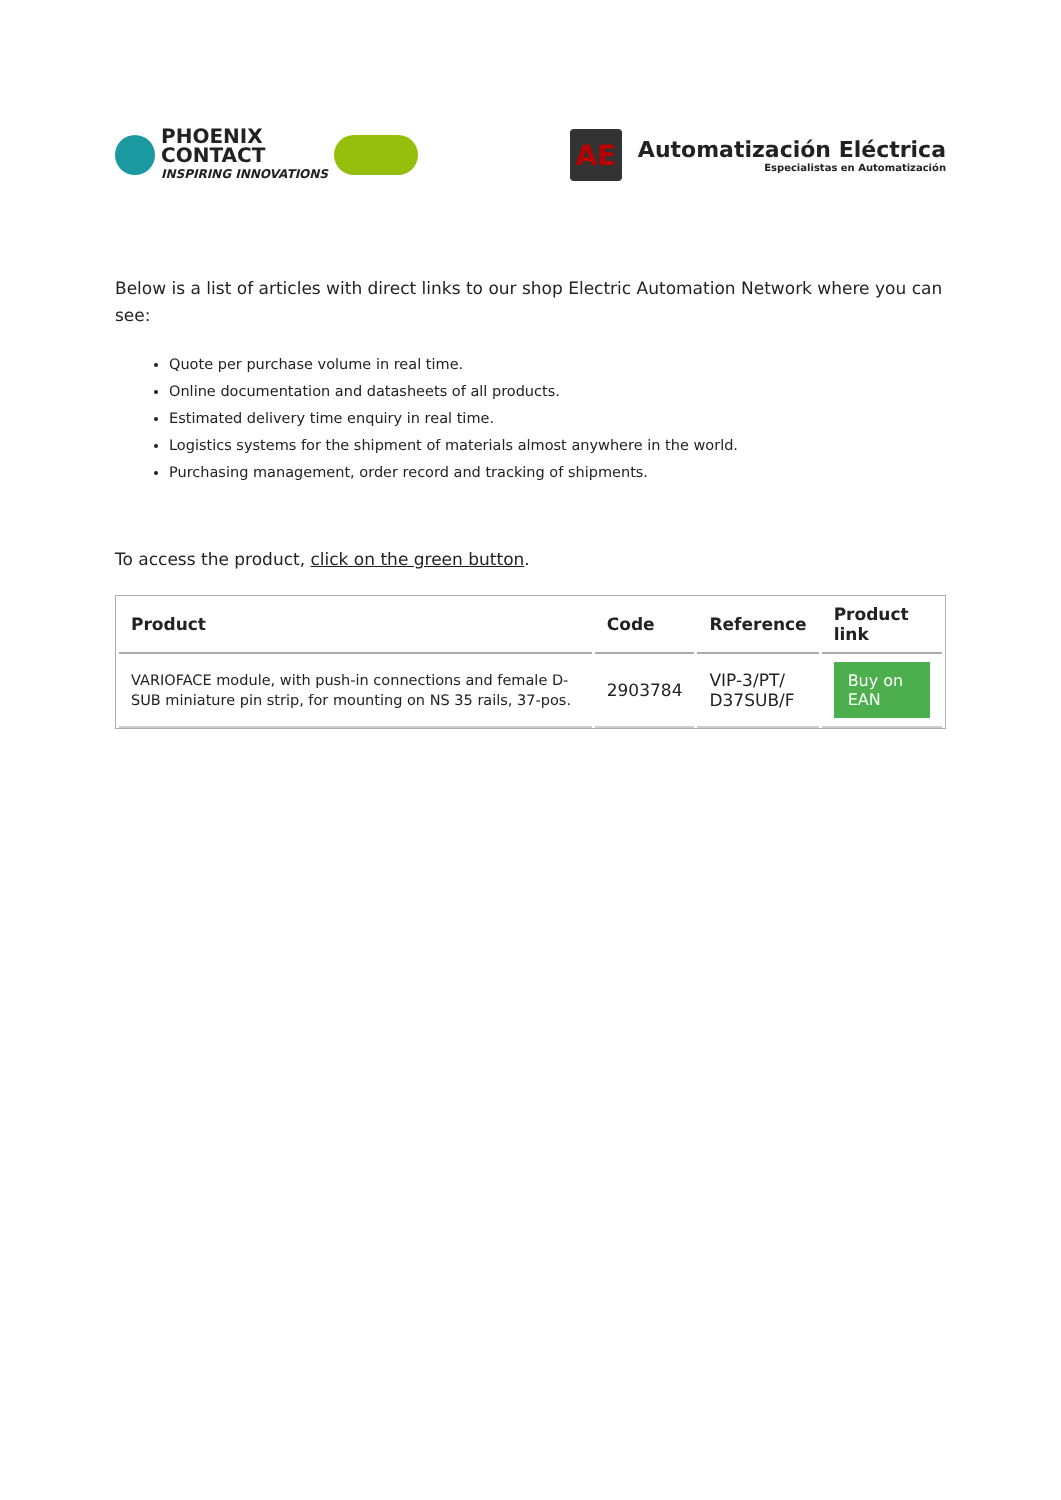PHOENIX
CONTACT
INSPIRING INNOVATIONS
AE
Automatización Eléctrica
Especialistas en Automatización
Below is a list of articles with direct links to our shop Electric Automation Network where you can see:
Quote per purchase volume in real time.
Online documentation and datasheets of all products.
Estimated delivery time enquiry in real time.
Logistics systems for the shipment of materials almost anywhere in the world.
Purchasing management, order record and tracking of shipments.
To access the product, click on the green button.
| Product | Code | Reference | Product link |
| --- | --- | --- | --- |
| VARIOFACE module, with push-in connections and female D-SUB miniature pin strip, for mounting on NS 35 rails, 37-pos. | 2903784 | VIP-3/PT/ D37SUB/F | Buy on EAN |